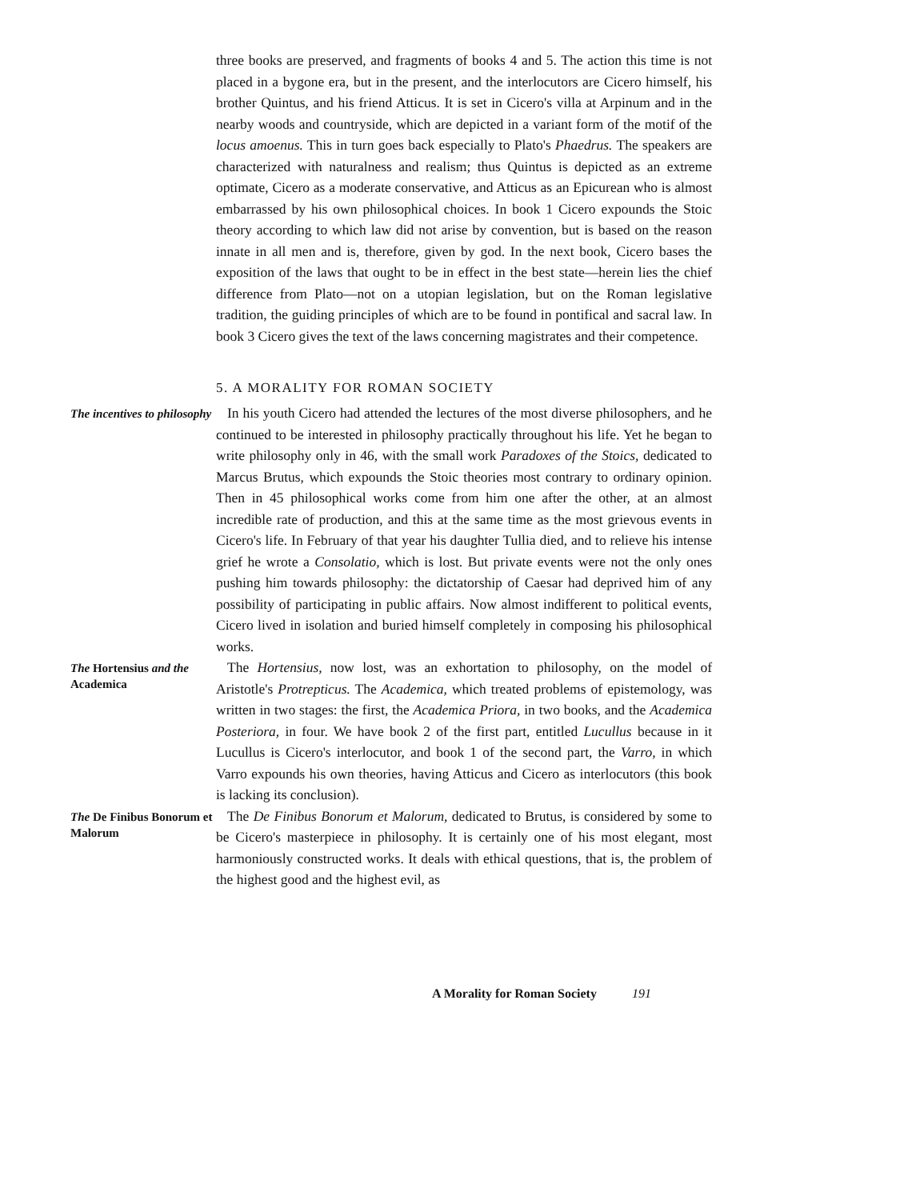three books are preserved, and fragments of books 4 and 5. The action this time is not placed in a bygone era, but in the present, and the interlocutors are Cicero himself, his brother Quintus, and his friend Atticus. It is set in Cicero's villa at Arpinum and in the nearby woods and countryside, which are depicted in a variant form of the motif of the locus amoenus. This in turn goes back especially to Plato's Phaedrus. The speakers are characterized with naturalness and realism; thus Quintus is depicted as an extreme optimate, Cicero as a moderate conservative, and Atticus as an Epicurean who is almost embarrassed by his own philosophical choices. In book 1 Cicero expounds the Stoic theory according to which law did not arise by convention, but is based on the reason innate in all men and is, therefore, given by god. In the next book, Cicero bases the exposition of the laws that ought to be in effect in the best state—herein lies the chief difference from Plato—not on a utopian legislation, but on the Roman legislative tradition, the guiding principles of which are to be found in pontifical and sacral law. In book 3 Cicero gives the text of the laws concerning magistrates and their competence.
5. A MORALITY FOR ROMAN SOCIETY
The incentives to philosophy
In his youth Cicero had attended the lectures of the most diverse philosophers, and he continued to be interested in philosophy practically throughout his life. Yet he began to write philosophy only in 46, with the small work Paradoxes of the Stoics, dedicated to Marcus Brutus, which expounds the Stoic theories most contrary to ordinary opinion. Then in 45 philosophical works come from him one after the other, at an almost incredible rate of production, and this at the same time as the most grievous events in Cicero's life. In February of that year his daughter Tullia died, and to relieve his intense grief he wrote a Consolatio, which is lost. But private events were not the only ones pushing him towards philosophy: the dictatorship of Caesar had deprived him of any possibility of participating in public affairs. Now almost indifferent to political events, Cicero lived in isolation and buried himself completely in composing his philosophical works.
The Hortensius and the Academica
The Hortensius, now lost, was an exhortation to philosophy, on the model of Aristotle's Protrepticus. The Academica, which treated problems of epistemology, was written in two stages: the first, the Academica Priora, in two books, and the Academica Posteriora, in four. We have book 2 of the first part, entitled Lucullus because in it Lucullus is Cicero's interlocutor, and book 1 of the second part, the Varro, in which Varro expounds his own theories, having Atticus and Cicero as interlocutors (this book is lacking its conclusion).
The De Finibus Bonorum et Malorum
The De Finibus Bonorum et Malorum, dedicated to Brutus, is considered by some to be Cicero's masterpiece in philosophy. It is certainly one of his most elegant, most harmoniously constructed works. It deals with ethical questions, that is, the problem of the highest good and the highest evil, as
A Morality for Roman Society 191